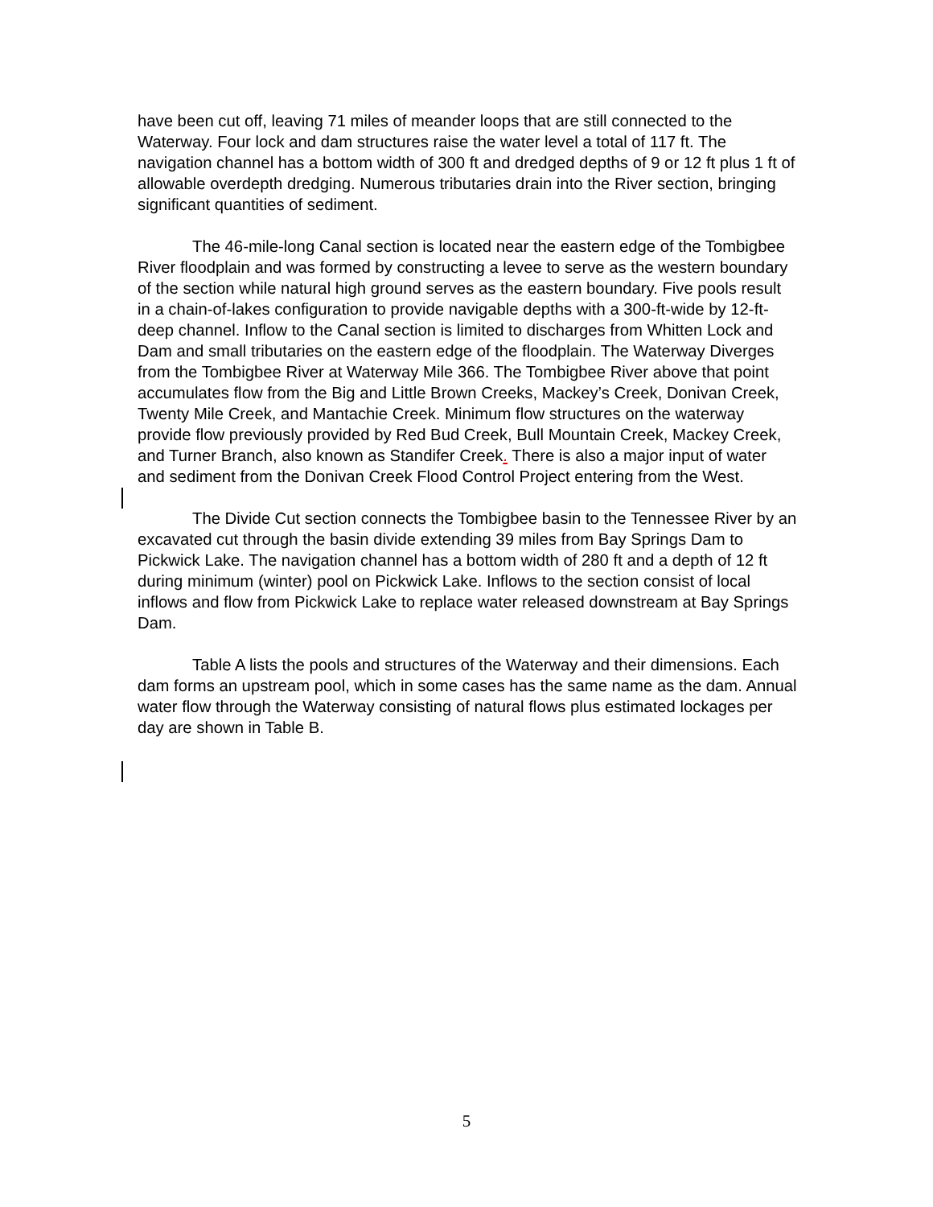have been cut off, leaving 71 miles of meander loops that are still connected to the Waterway. Four lock and dam structures raise the water level a total of 117 ft. The navigation channel has a bottom width of 300 ft and dredged depths of 9 or 12 ft plus 1 ft of allowable overdepth dredging. Numerous tributaries drain into the River section, bringing significant quantities of sediment.
The 46-mile-long Canal section is located near the eastern edge of the Tombigbee River floodplain and was formed by constructing a levee to serve as the western boundary of the section while natural high ground serves as the eastern boundary. Five pools result in a chain-of-lakes configuration to provide navigable depths with a 300-ft-wide by 12-ft-deep channel. Inflow to the Canal section is limited to discharges from Whitten Lock and Dam and small tributaries on the eastern edge of the floodplain. The Waterway Diverges from the Tombigbee River at Waterway Mile 366. The Tombigbee River above that point accumulates flow from the Big and Little Brown Creeks, Mackey’s Creek, Donivan Creek, Twenty Mile Creek, and Mantachie Creek. Minimum flow structures on the waterway provide flow previously provided by Red Bud Creek, Bull Mountain Creek, Mackey Creek, and Turner Branch, also known as Standifer Creek. There is also a major input of water and sediment from the Donivan Creek Flood Control Project entering from the West.
The Divide Cut section connects the Tombigbee basin to the Tennessee River by an excavated cut through the basin divide extending 39 miles from Bay Springs Dam to Pickwick Lake. The navigation channel has a bottom width of 280 ft and a depth of 12 ft during minimum (winter) pool on Pickwick Lake. Inflows to the section consist of local inflows and flow from Pickwick Lake to replace water released downstream at Bay Springs Dam.
Table A lists the pools and structures of the Waterway and their dimensions. Each dam forms an upstream pool, which in some cases has the same name as the dam. Annual water flow through the Waterway consisting of natural flows plus estimated lockages per day are shown in Table B.
5